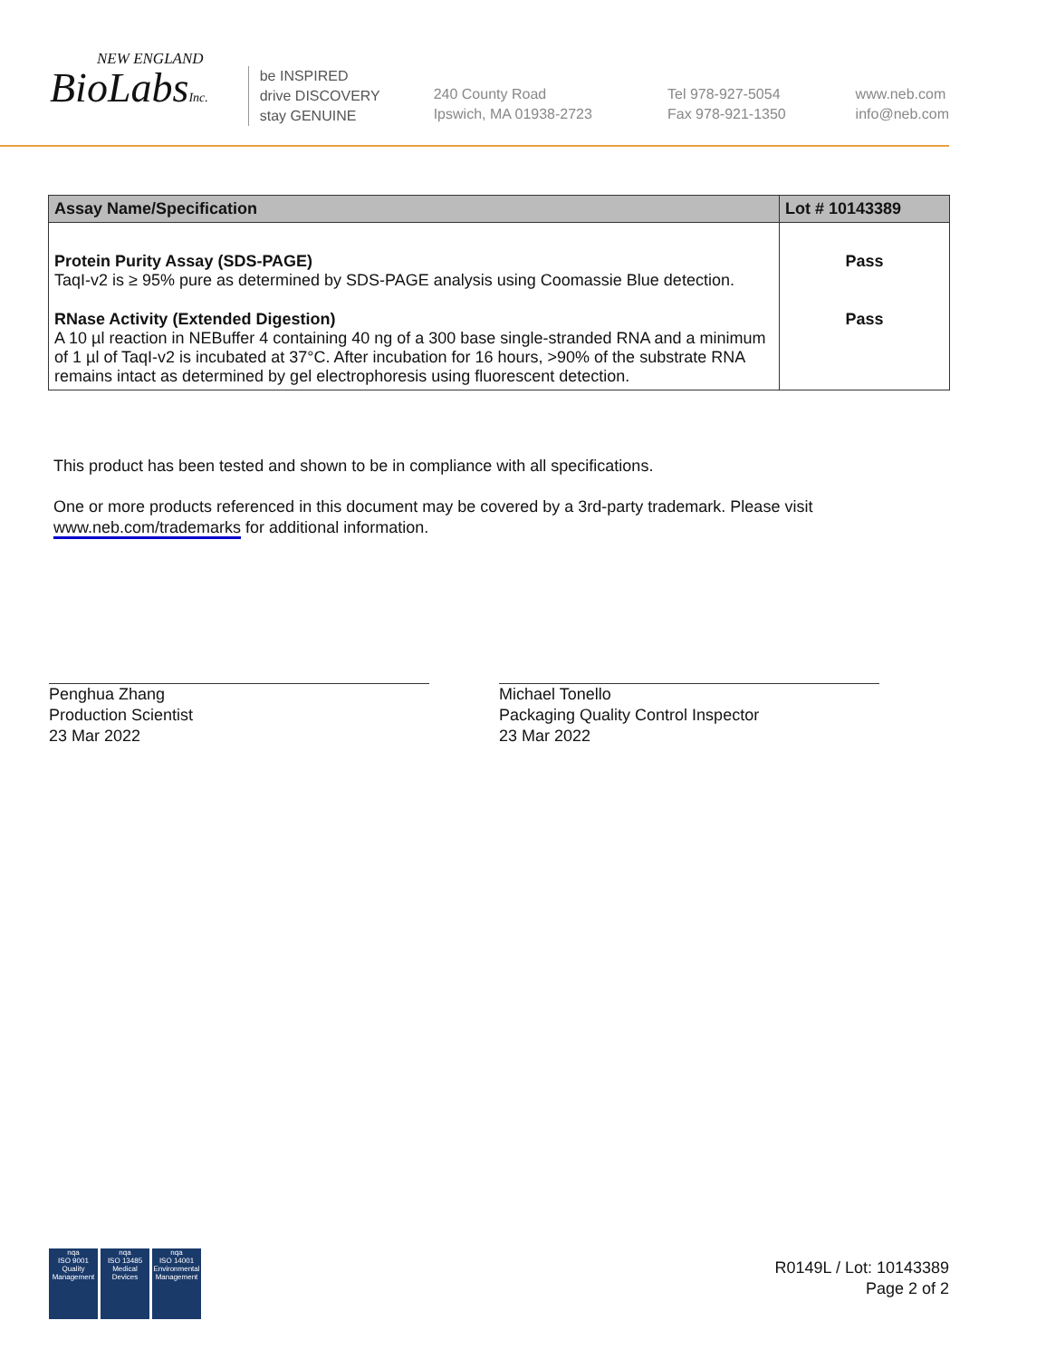NEW ENGLAND
BioLabsInc.
be INSPIRED
drive DISCOVERY
stay GENUINE
240 County Road
Ipswich, MA 01938-2723
Tel 978-927-5054
Fax 978-921-1350
www.neb.com
info@neb.com
| Assay Name/Specification | Lot # 10143389 |
| --- | --- |
| Protein Purity Assay (SDS-PAGE) TaqI-v2 is ≥ 95% pure as determined by SDS-PAGE analysis using Coomassie Blue detection. | Pass |
| RNase Activity (Extended Digestion) A 10 µl reaction in NEBuffer 4 containing 40 ng of a 300 base single-stranded RNA and a minimum of 1 µl of TaqI-v2 is incubated at 37°C. After incubation for 16 hours, >90% of the substrate RNA remains intact as determined by gel electrophoresis using fluorescent detection. | Pass |
This product has been tested and shown to be in compliance with all specifications.
One or more products referenced in this document may be covered by a 3rd-party trademark. Please visit
www.neb.com/trademarks for additional information.
Penghua Zhang
Production Scientist
23 Mar 2022
Michael Tonello
Packaging Quality Control Inspector
23 Mar 2022
nqa
ISO 9001
Quality Management
nqa
ISO 13485
Medical Devices
nqa
ISO 14001
Environmental Management
R0149L / Lot: 10143389
Page 2 of 2